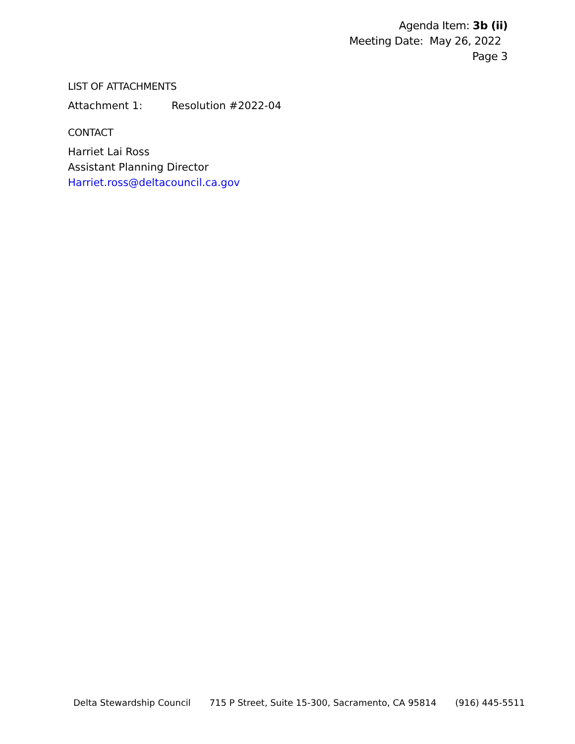Agenda Item: 3b (ii)
Meeting Date: May 26, 2022
Page 3
LIST OF ATTACHMENTS
Attachment 1: Resolution #2022-04
CONTACT
Harriet Lai Ross
Assistant Planning Director
Harriet.ross@deltacouncil.ca.gov
Delta Stewardship Council 715 P Street, Suite 15-300, Sacramento, CA 95814 (916) 445-5511